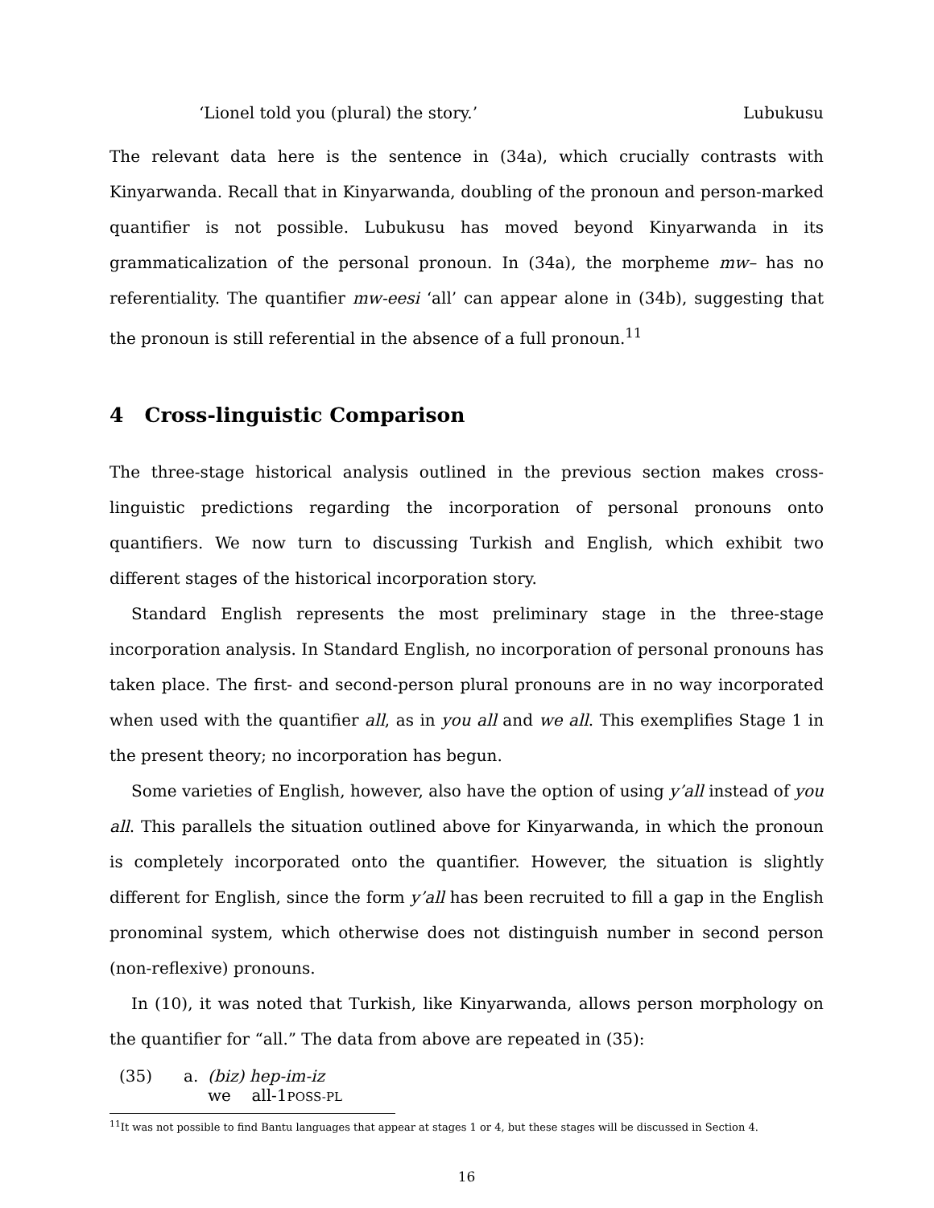‘Lionel told you (plural) the story.’ Lubukusu
The relevant data here is the sentence in (34a), which crucially contrasts with Kinyarwanda. Recall that in Kinyarwanda, doubling of the pronoun and person-marked quantifier is not possible. Lubukusu has moved beyond Kinyarwanda in its grammaticalization of the personal pronoun. In (34a), the morpheme mw– has no referentiality. The quantifier mw-eesi ‘all’ can appear alone in (34b), suggesting that the pronoun is still referential in the absence of a full pronoun.<sup>11</sup>
4 Cross-linguistic Comparison
The three-stage historical analysis outlined in the previous section makes cross-linguistic predictions regarding the incorporation of personal pronouns onto quantifiers. We now turn to discussing Turkish and English, which exhibit two different stages of the historical incorporation story.
Standard English represents the most preliminary stage in the three-stage incorporation analysis. In Standard English, no incorporation of personal pronouns has taken place. The first- and second-person plural pronouns are in no way incorporated when used with the quantifier all, as in you all and we all. This exemplifies Stage 1 in the present theory; no incorporation has begun.
Some varieties of English, however, also have the option of using y’all instead of you all. This parallels the situation outlined above for Kinyarwanda, in which the pronoun is completely incorporated onto the quantifier. However, the situation is slightly different for English, since the form y’all has been recruited to fill a gap in the English pronominal system, which otherwise does not distinguish number in second person (non-reflexive) pronouns.
In (10), it was noted that Turkish, like Kinyarwanda, allows person morphology on the quantifier for “all.” The data from above are repeated in (35):
(35) a. (biz) hep-im-iz
we all-1POSS-PL
<sup>11</sup> It was not possible to find Bantu languages that appear at stages 1 or 4, but these stages will be discussed in Section 4.
16